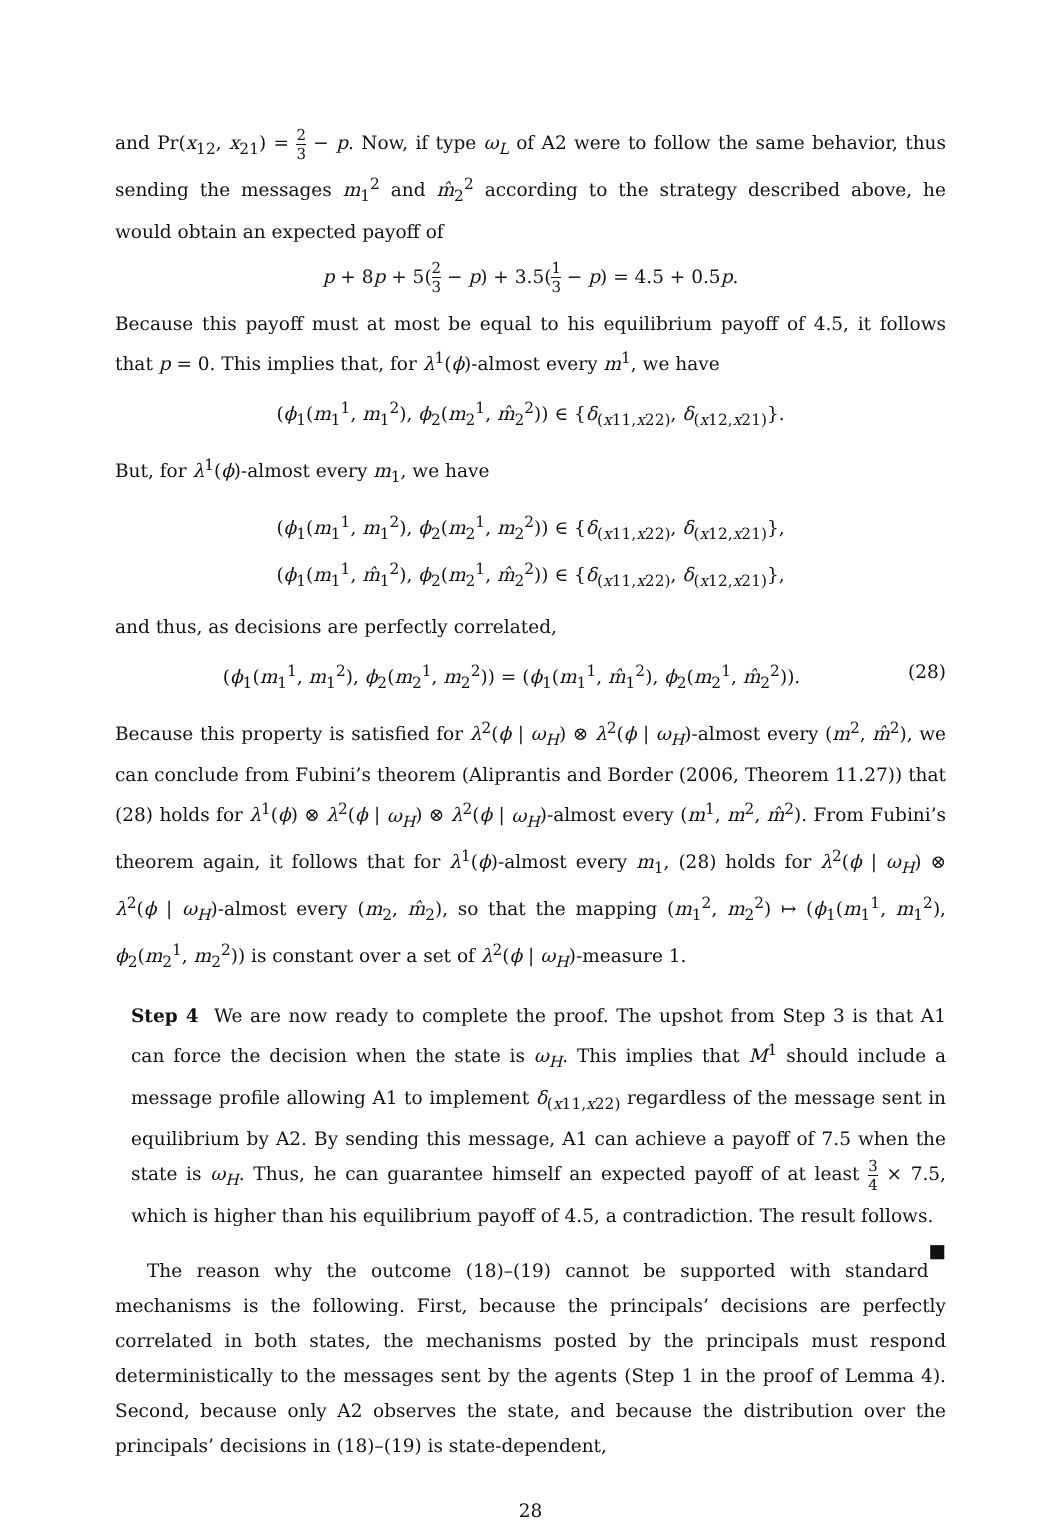and Pr(x<sub>12</sub>, x<sub>21</sub>) = 2 3 − p. Now, if type ω<sub>L</sub> of A2 were to follow the same behavior, thus sending the messages m<sub>1</sub><sup>2</sup> and m̂<sub>2</sub><sup>2</sup> according to the strategy described above, he would obtain an expected payoff of
p + 8p + 5(2 3 − p) + 3.5(1 3 − p) = 4.5 + 0.5p.
Because this payoff must at most be equal to his equilibrium payoff of 4.5, it follows that p = 0. This implies that, for λ<sup>1</sup>(ϕ)-almost every m<sup>1</sup>, we have
(ϕ<sub>1</sub>(m<sub>1</sub><sup>1</sup>, m<sub>1</sub><sup>2</sup>), ϕ<sub>2</sub>(m<sub>2</sub><sup>1</sup>, m̂<sub>2</sub><sup>2</sup>)) ∈ {δ<sub>(x11,x22)</sub>, δ<sub>(x12,x21)</sub>}.
But, for λ<sup>1</sup>(ϕ)-almost every m<sub>1</sub>, we have
(ϕ<sub>1</sub>(m<sub>1</sub><sup>1</sup>, m<sub>1</sub><sup>2</sup>), ϕ<sub>2</sub>(m<sub>2</sub><sup>1</sup>, m<sub>2</sub><sup>2</sup>)) ∈ {δ<sub>(x11,x22)</sub>, δ<sub>(x12,x21)</sub>},
(ϕ<sub>1</sub>(m<sub>1</sub><sup>1</sup>, m̂<sub>1</sub><sup>2</sup>), ϕ<sub>2</sub>(m<sub>2</sub><sup>1</sup>, m̂<sub>2</sub><sup>2</sup>)) ∈ {δ<sub>(x11,x22)</sub>, δ<sub>(x12,x21)</sub>},
and thus, as decisions are perfectly correlated,
(ϕ<sub>1</sub>(m<sub>1</sub><sup>1</sup>, m<sub>1</sub><sup>2</sup>), ϕ<sub>2</sub>(m<sub>2</sub><sup>1</sup>, m<sub>2</sub><sup>2</sup>)) = (ϕ<sub>1</sub>(m<sub>1</sub><sup>1</sup>, m̂<sub>1</sub><sup>2</sup>), ϕ<sub>2</sub>(m<sub>2</sub><sup>1</sup>, m̂<sub>2</sub><sup>2</sup>)). (28)
Because this property is satisfied for λ<sup>2</sup>(ϕ | ω<sub>H</sub>) ⊗ λ<sup>2</sup>(ϕ | ω<sub>H</sub>)-almost every (m<sup>2</sup>, m̂<sup>2</sup>), we can conclude from Fubini’s theorem (Aliprantis and Border (2006, Theorem 11.27)) that (28) holds for λ<sup>1</sup>(ϕ) ⊗ λ<sup>2</sup>(ϕ | ω<sub>H</sub>) ⊗ λ<sup>2</sup>(ϕ | ω<sub>H</sub>)-almost every (m<sup>1</sup>, m<sup>2</sup>, m̂<sup>2</sup>). From Fubini’s theorem again, it follows that for λ<sup>1</sup>(ϕ)-almost every m<sub>1</sub>, (28) holds for λ<sup>2</sup>(ϕ | ω<sub>H</sub>) ⊗ λ<sup>2</sup>(ϕ | ω<sub>H</sub>)-almost every (m<sub>2</sub>, m̂<sub>2</sub>), so that the mapping (m<sub>1</sub><sup>2</sup>, m<sub>2</sub><sup>2</sup>) ↦ (ϕ<sub>1</sub>(m<sub>1</sub><sup>1</sup>, m<sub>1</sub><sup>2</sup>), ϕ<sub>2</sub>(m<sub>2</sub><sup>1</sup>, m<sub>2</sub><sup>2</sup>)) is constant over a set of λ<sup>2</sup>(ϕ | ω<sub>H</sub>)-measure 1.
Step 4 We are now ready to complete the proof. The upshot from Step 3 is that A1 can force the decision when the state is ω<sub>H</sub>. This implies that M<sup>1</sup> should include a message profile allowing A1 to implement δ<sub>(x11,x22)</sub> regardless of the message sent in equilibrium by A2. By sending this message, A1 can achieve a payoff of 7.5 when the state is ω<sub>H</sub>. Thus, he can guarantee himself an expected payoff of at least 3 4 × 7.5, which is higher than his equilibrium payoff of 4.5, a contradiction. The result follows. ■
The reason why the outcome (18)–(19) cannot be supported with standard mechanisms is the following. First, because the principals’ decisions are perfectly correlated in both states, the mechanisms posted by the principals must respond deterministically to the messages sent by the agents (Step 1 in the proof of Lemma 4). Second, because only A2 observes the state, and because the distribution over the principals’ decisions in (18)–(19) is state-dependent,
28